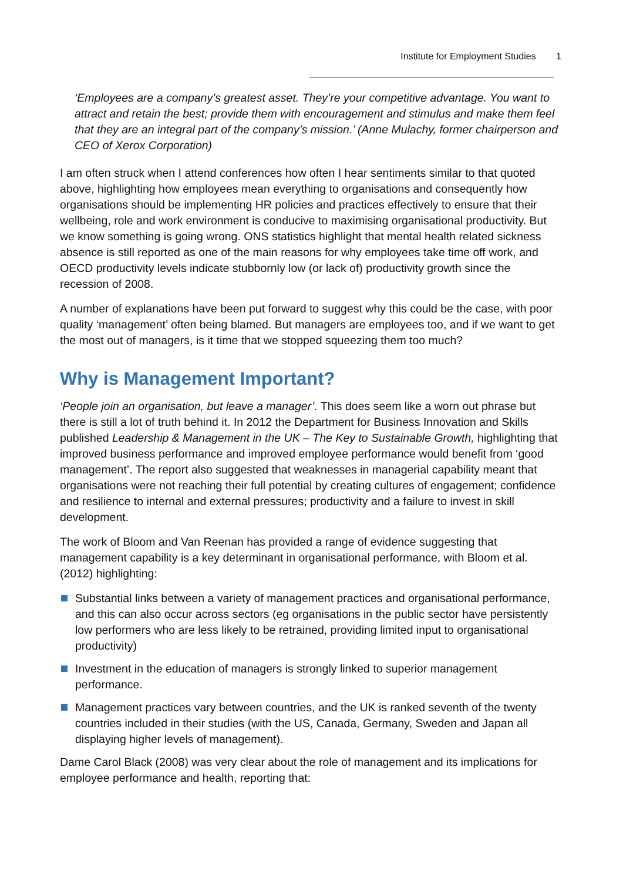Institute for Employment Studies 1
‘Employees are a company’s greatest asset. They’re your competitive advantage. You want to attract and retain the best; provide them with encouragement and stimulus and make them feel that they are an integral part of the company’s mission.’ (Anne Mulachy, former chairperson and CEO of Xerox Corporation)
I am often struck when I attend conferences how often I hear sentiments similar to that quoted above, highlighting how employees mean everything to organisations and consequently how organisations should be implementing HR policies and practices effectively to ensure that their wellbeing, role and work environment is conducive to maximising organisational productivity. But we know something is going wrong. ONS statistics highlight that mental health related sickness absence is still reported as one of the main reasons for why employees take time off work, and OECD productivity levels indicate stubbornly low (or lack of) productivity growth since the recession of 2008.
A number of explanations have been put forward to suggest why this could be the case, with poor quality ‘management’ often being blamed. But managers are employees too, and if we want to get the most out of managers, is it time that we stopped squeezing them too much?
Why is Management Important?
‘People join an organisation, but leave a manager’. This does seem like a worn out phrase but there is still a lot of truth behind it. In 2012 the Department for Business Innovation and Skills published Leadership & Management in the UK – The Key to Sustainable Growth, highlighting that improved business performance and improved employee performance would benefit from ‘good management’. The report also suggested that weaknesses in managerial capability meant that organisations were not reaching their full potential by creating cultures of engagement; confidence and resilience to internal and external pressures; productivity and a failure to invest in skill development.
The work of Bloom and Van Reenan has provided a range of evidence suggesting that management capability is a key determinant in organisational performance, with Bloom et al. (2012) highlighting:
Substantial links between a variety of management practices and organisational performance, and this can also occur across sectors (eg organisations in the public sector have persistently low performers who are less likely to be retrained, providing limited input to organisational productivity)
Investment in the education of managers is strongly linked to superior management performance.
Management practices vary between countries, and the UK is ranked seventh of the twenty countries included in their studies (with the US, Canada, Germany, Sweden and Japan all displaying higher levels of management).
Dame Carol Black (2008) was very clear about the role of management and its implications for employee performance and health, reporting that: